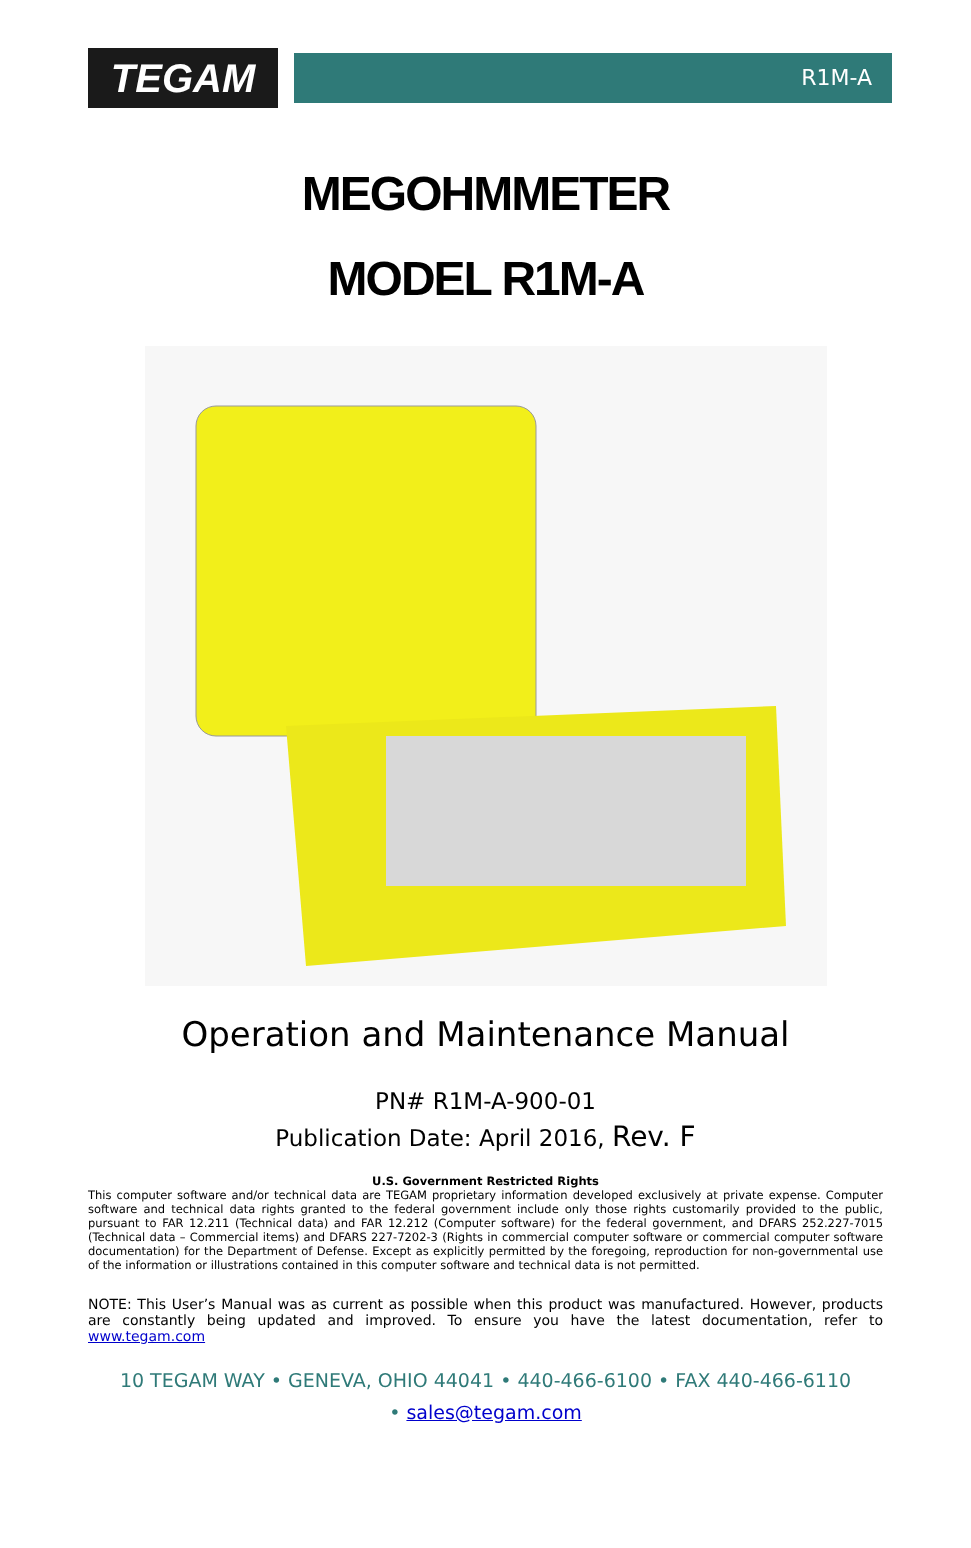TEGAM
R1M-A
MEGOHMMETER
MODEL R1M-A
Operation and Maintenance Manual
PN# R1M-A-900-01
Publication Date: April 2016, Rev. F
U.S. Government Restricted Rights
This computer software and/or technical data are TEGAM proprietary information developed exclusively at private expense. Computer software and technical data rights granted to the federal government include only those rights customarily provided to the public, pursuant to FAR 12.211 (Technical data) and FAR 12.212 (Computer software) for the federal government, and DFARS 252.227-7015 (Technical data – Commercial items) and DFARS 227-7202-3 (Rights in commercial computer software or commercial computer software documentation) for the Department of Defense. Except as explicitly permitted by the foregoing, reproduction for non-governmental use of the information or illustrations contained in this computer software and technical data is not permitted.
NOTE: This User’s Manual was as current as possible when this product was manufactured. However, products are constantly being updated and improved. To ensure you have the latest documentation, refer to www.tegam.com
10 TEGAM WAY • GENEVA, OHIO 44041 • 440-466-6100 • FAX 440-466-6110
• sales@tegam.com